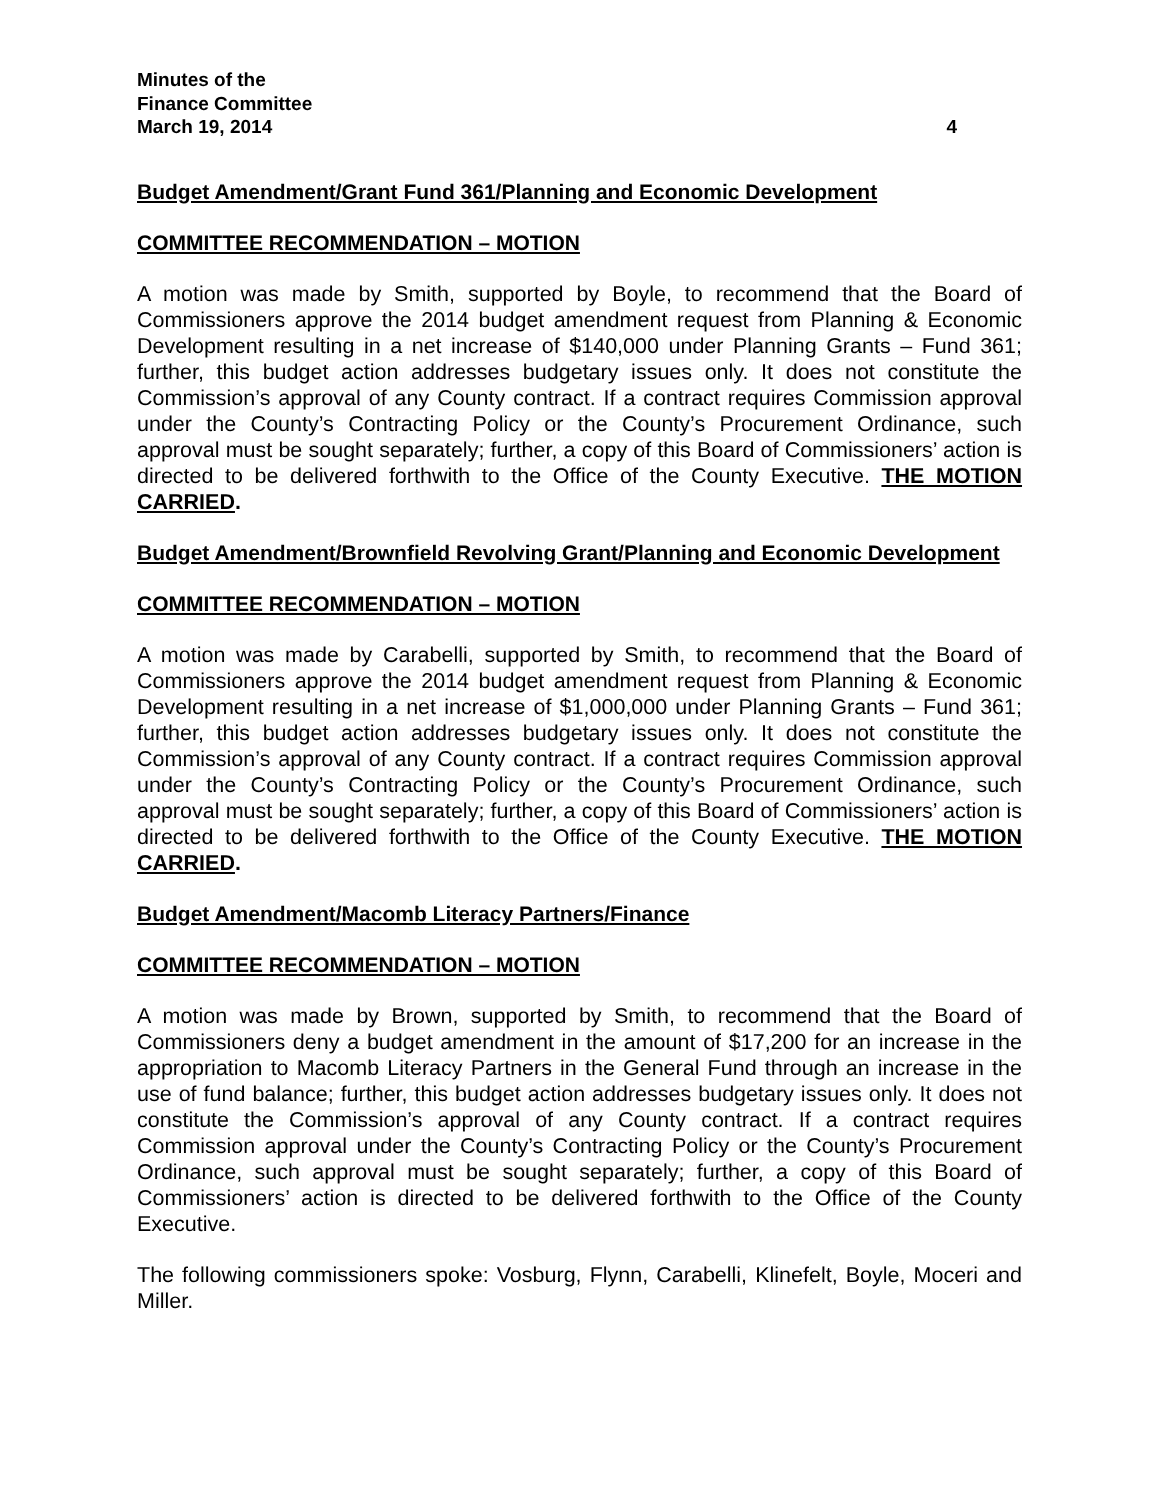Minutes of the
Finance Committee
March 19, 2014 4
Budget Amendment/Grant Fund 361/Planning and Economic Development
COMMITTEE RECOMMENDATION – MOTION
A motion was made by Smith, supported by Boyle, to recommend that the Board of Commissioners approve the 2014 budget amendment request from Planning & Economic Development resulting in a net increase of $140,000 under Planning Grants – Fund 361; further, this budget action addresses budgetary issues only. It does not constitute the Commission’s approval of any County contract. If a contract requires Commission approval under the County’s Contracting Policy or the County’s Procurement Ordinance, such approval must be sought separately; further, a copy of this Board of Commissioners’ action is directed to be delivered forthwith to the Office of the County Executive. THE MOTION CARRIED.
Budget Amendment/Brownfield Revolving Grant/Planning and Economic Development
COMMITTEE RECOMMENDATION – MOTION
A motion was made by Carabelli, supported by Smith, to recommend that the Board of Commissioners approve the 2014 budget amendment request from Planning & Economic Development resulting in a net increase of $1,000,000 under Planning Grants – Fund 361; further, this budget action addresses budgetary issues only. It does not constitute the Commission’s approval of any County contract. If a contract requires Commission approval under the County’s Contracting Policy or the County’s Procurement Ordinance, such approval must be sought separately; further, a copy of this Board of Commissioners’ action is directed to be delivered forthwith to the Office of the County Executive. THE MOTION CARRIED.
Budget Amendment/Macomb Literacy Partners/Finance
COMMITTEE RECOMMENDATION – MOTION
A motion was made by Brown, supported by Smith, to recommend that the Board of Commissioners deny a budget amendment in the amount of $17,200 for an increase in the appropriation to Macomb Literacy Partners in the General Fund through an increase in the use of fund balance; further, this budget action addresses budgetary issues only. It does not constitute the Commission’s approval of any County contract. If a contract requires Commission approval under the County’s Contracting Policy or the County’s Procurement Ordinance, such approval must be sought separately; further, a copy of this Board of Commissioners’ action is directed to be delivered forthwith to the Office of the County Executive.
The following commissioners spoke: Vosburg, Flynn, Carabelli, Klinefelt, Boyle, Moceri and Miller.